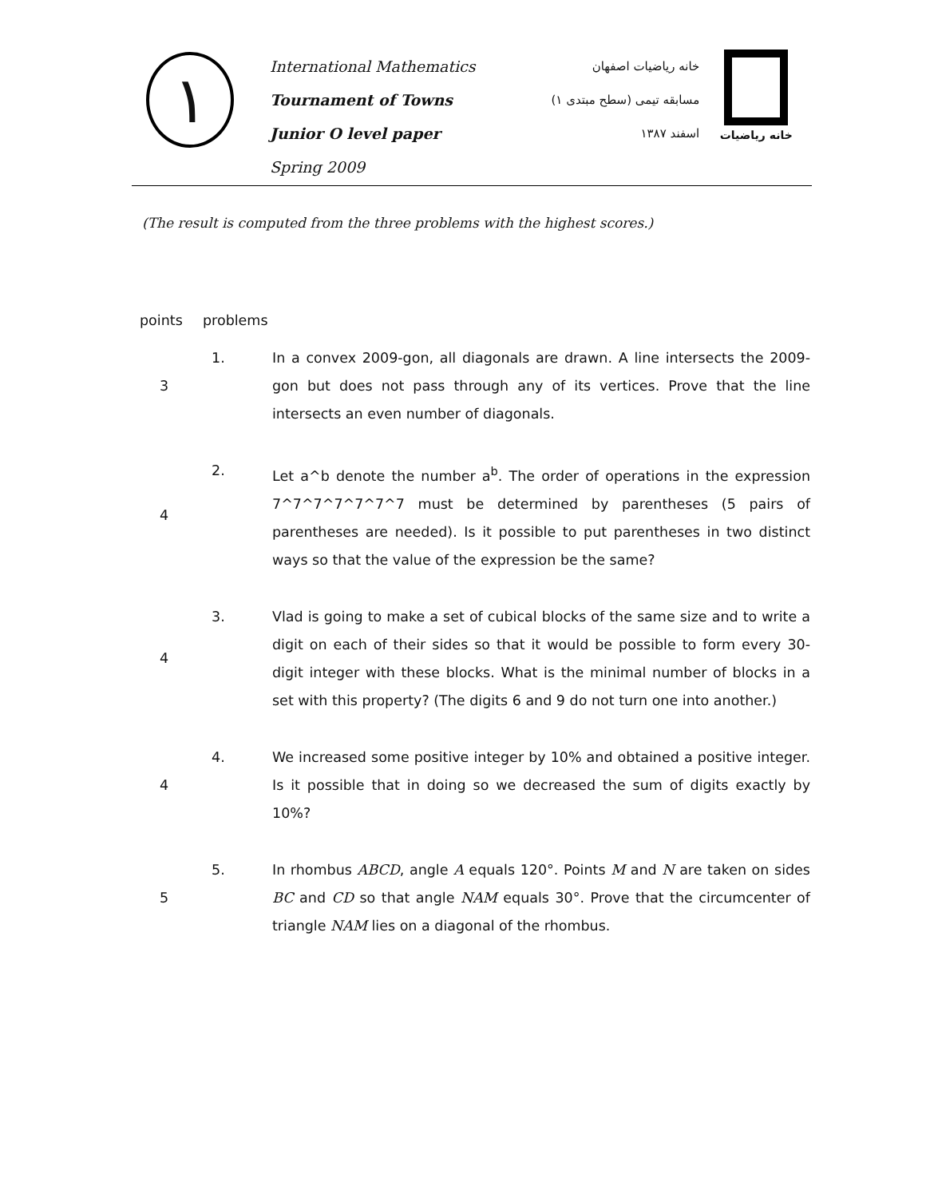١
International Mathematics
Tournament of Towns
Junior O level paper
Spring 2009
خانه ریاضیات اصفهان
مسابقه تیمی (سطح مبتدی ۱)
اسفند ۱۳۸۷
خانه ریاضیات
(The result is computed from the three problems with the highest scores.)
| points | problems | |
| --- | --- | --- |
| 3 | 1. | In a convex 2009-gon, all diagonals are drawn. A line intersects the 2009-gon but does not pass through any of its vertices. Prove that the line intersects an even number of diagonals. |
| 4 | 2. | Let a^b denote the number a<sup>b</sup>. The order of operations in the expression 7^7^7^7^7^7^7 must be determined by parentheses (5 pairs of parentheses are needed). Is it possible to put parentheses in two distinct ways so that the value of the expression be the same? |
| 4 | 3. | Vlad is going to make a set of cubical blocks of the same size and to write a digit on each of their sides so that it would be possible to form every 30-digit integer with these blocks. What is the minimal number of blocks in a set with this property? (The digits 6 and 9 do not turn one into another.) |
| 4 | 4. | We increased some positive integer by 10% and obtained a positive integer. Is it possible that in doing so we decreased the sum of digits exactly by 10%? |
| 5 | 5. | In rhombus ABCD , angle A equals 120°. Points M and N are taken on sides BC and CD so that angle NAM equals 30°. Prove that the circumcenter of triangle NAM lies on a diagonal of the rhombus. |